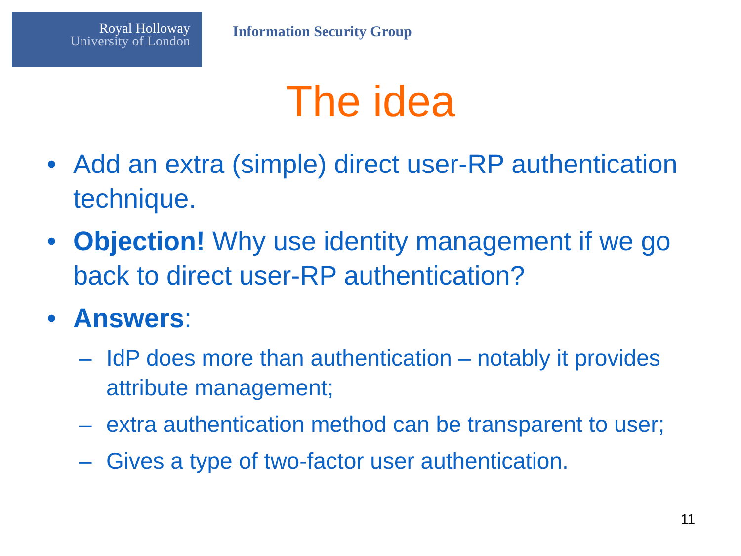Royal Holloway
University of London
Information Security Group
The idea
• Add an extra (simple) direct user-RP authentication technique.
• Objection! Why use identity management if we go back to direct user-RP authentication?
• Answers:
– IdP does more than authentication – notably it provides attribute management;
– extra authentication method can be transparent to user;
– Gives a type of two-factor user authentication.
11